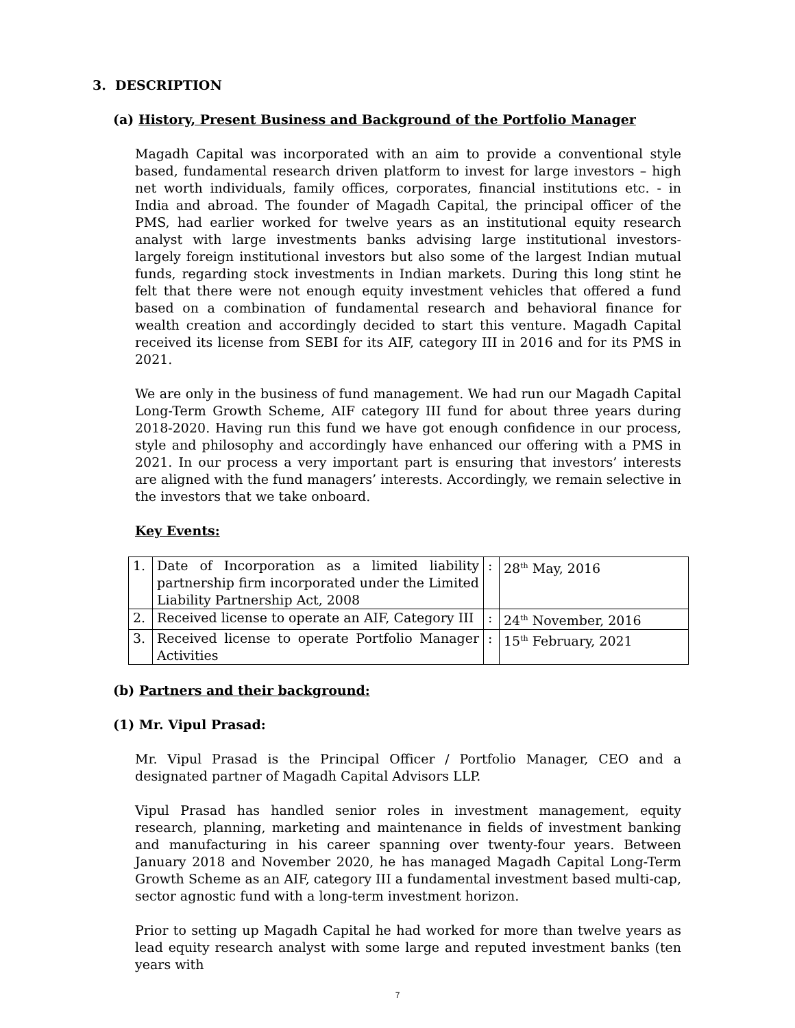3. DESCRIPTION
(a) History, Present Business and Background of the Portfolio Manager
Magadh Capital was incorporated with an aim to provide a conventional style based, fundamental research driven platform to invest for large investors – high net worth individuals, family offices, corporates, financial institutions etc. - in India and abroad. The founder of Magadh Capital, the principal officer of the PMS, had earlier worked for twelve years as an institutional equity research analyst with large investments banks advising large institutional investors- largely foreign institutional investors but also some of the largest Indian mutual funds, regarding stock investments in Indian markets. During this long stint he felt that there were not enough equity investment vehicles that offered a fund based on a combination of fundamental research and behavioral finance for wealth creation and accordingly decided to start this venture. Magadh Capital received its license from SEBI for its AIF, category III in 2016 and for its PMS in 2021.
We are only in the business of fund management. We had run our Magadh Capital Long-Term Growth Scheme, AIF category III fund for about three years during 2018-2020. Having run this fund we have got enough confidence in our process, style and philosophy and accordingly have enhanced our offering with a PMS in 2021. In our process a very important part is ensuring that investors’ interests are aligned with the fund managers’ interests. Accordingly, we remain selective in the investors that we take onboard.
Key Events:
| 1. | Date of Incorporation as a limited liability partnership firm incorporated under the Limited Liability Partnership Act, 2008 | : | 28<sup>th</sup> May, 2016 |
| 2. | Received license to operate an AIF, Category III | : | 24<sup>th</sup> November, 2016 |
| 3. | Received license to operate Portfolio Manager Activities | : | 15<sup>th</sup> February, 2021 |
(b) Partners and their background:
(1) Mr. Vipul Prasad:
Mr. Vipul Prasad is the Principal Officer / Portfolio Manager, CEO and a designated partner of Magadh Capital Advisors LLP.
Vipul Prasad has handled senior roles in investment management, equity research, planning, marketing and maintenance in fields of investment banking and manufacturing in his career spanning over twenty-four years. Between January 2018 and November 2020, he has managed Magadh Capital Long-Term Growth Scheme as an AIF, category III a fundamental investment based multi-cap, sector agnostic fund with a long-term investment horizon.
Prior to setting up Magadh Capital he had worked for more than twelve years as lead equity research analyst with some large and reputed investment banks (ten years with
7